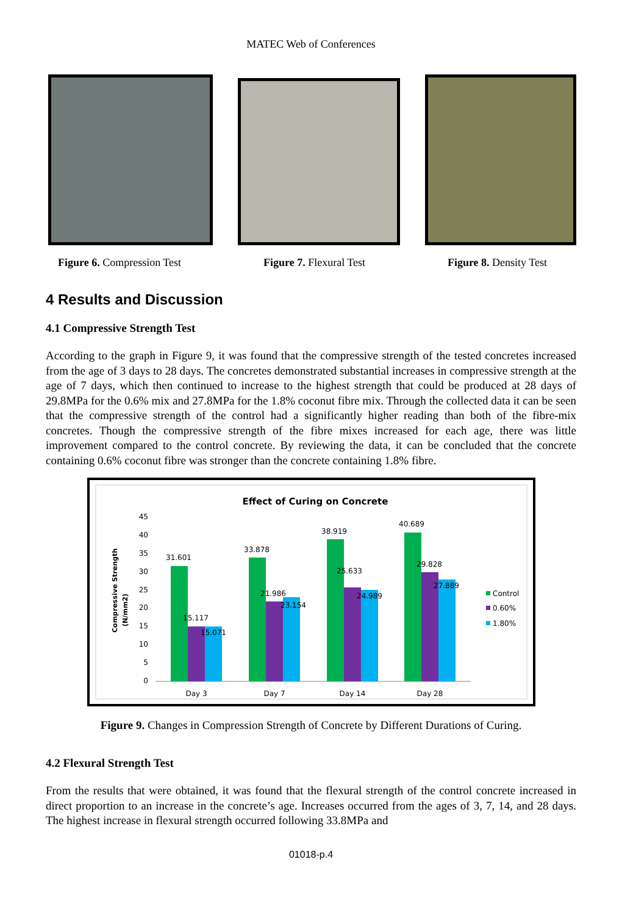MATEC Web of Conferences
Figure 6. Compression Test Figure 7. Flexural Test Figure 8. Density Test
4 Results and Discussion
4.1 Compressive Strength Test
According to the graph in Figure 9, it was found that the compressive strength of the tested concretes increased from the age of 3 days to 28 days. The concretes demonstrated substantial increases in compressive strength at the age of 7 days, which then continued to increase to the highest strength that could be produced at 28 days of 29.8MPa for the 0.6% mix and 27.8MPa for the 1.8% coconut fibre mix. Through the collected data it can be seen that the compressive strength of the control had a significantly higher reading than both of the fibre-mix concretes. Though the compressive strength of the fibre mixes increased for each age, there was little improvement compared to the control concrete. By reviewing the data, it can be concluded that the concrete containing 0.6% coconut fibre was stronger than the concrete containing 1.8% fibre.
Effect of Curing on Concrete
Compressive Strength
(N/mm2)
45
40
35
30
25
20
15
10
5
0
31.601
15.117
15.071
33.878
21.986
23.154
38.919
25.633
24.989
40.689
29.828
27.889
Day 3
Day 7
Day 14
Day 28
Control
0.60%
1.80%
Figure 9. Changes in Compression Strength of Concrete by Different Durations of Curing.
4.2 Flexural Strength Test
From the results that were obtained, it was found that the flexural strength of the control concrete increased in direct proportion to an increase in the concrete’s age. Increases occurred from the ages of 3, 7, 14, and 28 days. The highest increase in flexural strength occurred following 33.8MPa and
01018-p.4